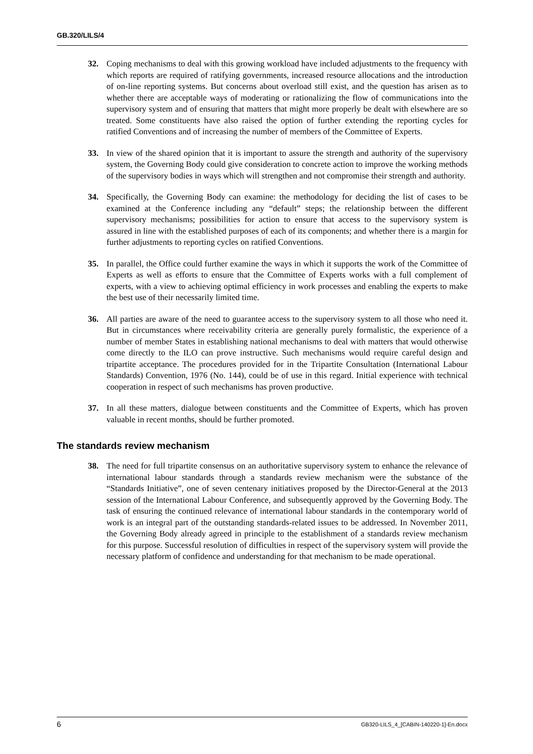GB.320/LILS/4
32. Coping mechanisms to deal with this growing workload have included adjustments to the frequency with which reports are required of ratifying governments, increased resource allocations and the introduction of on-line reporting systems. But concerns about overload still exist, and the question has arisen as to whether there are acceptable ways of moderating or rationalizing the flow of communications into the supervisory system and of ensuring that matters that might more properly be dealt with elsewhere are so treated. Some constituents have also raised the option of further extending the reporting cycles for ratified Conventions and of increasing the number of members of the Committee of Experts.
33. In view of the shared opinion that it is important to assure the strength and authority of the supervisory system, the Governing Body could give consideration to concrete action to improve the working methods of the supervisory bodies in ways which will strengthen and not compromise their strength and authority.
34. Specifically, the Governing Body can examine: the methodology for deciding the list of cases to be examined at the Conference including any “default” steps; the relationship between the different supervisory mechanisms; possibilities for action to ensure that access to the supervisory system is assured in line with the established purposes of each of its components; and whether there is a margin for further adjustments to reporting cycles on ratified Conventions.
35. In parallel, the Office could further examine the ways in which it supports the work of the Committee of Experts as well as efforts to ensure that the Committee of Experts works with a full complement of experts, with a view to achieving optimal efficiency in work processes and enabling the experts to make the best use of their necessarily limited time.
36. All parties are aware of the need to guarantee access to the supervisory system to all those who need it. But in circumstances where receivability criteria are generally purely formalistic, the experience of a number of member States in establishing national mechanisms to deal with matters that would otherwise come directly to the ILO can prove instructive. Such mechanisms would require careful design and tripartite acceptance. The procedures provided for in the Tripartite Consultation (International Labour Standards) Convention, 1976 (No. 144), could be of use in this regard. Initial experience with technical cooperation in respect of such mechanisms has proven productive.
37. In all these matters, dialogue between constituents and the Committee of Experts, which has proven valuable in recent months, should be further promoted.
The standards review mechanism
38. The need for full tripartite consensus on an authoritative supervisory system to enhance the relevance of international labour standards through a standards review mechanism were the substance of the “Standards Initiative”, one of seven centenary initiatives proposed by the Director-General at the 2013 session of the International Labour Conference, and subsequently approved by the Governing Body. The task of ensuring the continued relevance of international labour standards in the contemporary world of work is an integral part of the outstanding standards-related issues to be addressed. In November 2011, the Governing Body already agreed in principle to the establishment of a standards review mechanism for this purpose. Successful resolution of difficulties in respect of the supervisory system will provide the necessary platform of confidence and understanding for that mechanism to be made operational.
6 GB320-LILS_4_[CABIN-140220-1]-En.docx